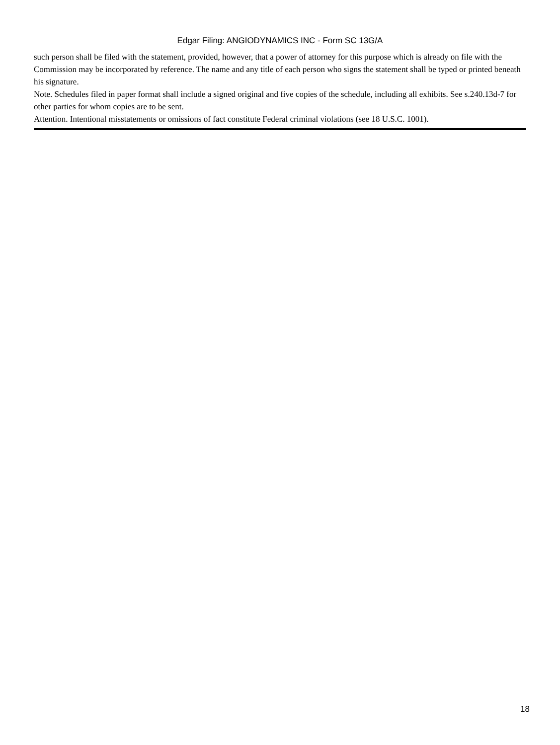Edgar Filing: ANGIODYNAMICS INC - Form SC 13G/A
such person shall be filed with the statement, provided, however, that a power of attorney for this purpose which is already on file with the Commission may be incorporated by reference. The name and any title of each person who signs the statement shall be typed or printed beneath his signature.
Note. Schedules filed in paper format shall include a signed original and five copies of the schedule, including all exhibits. See s.240.13d-7 for other parties for whom copies are to be sent.
Attention. Intentional misstatements or omissions of fact constitute Federal criminal violations (see 18 U.S.C. 1001).
18